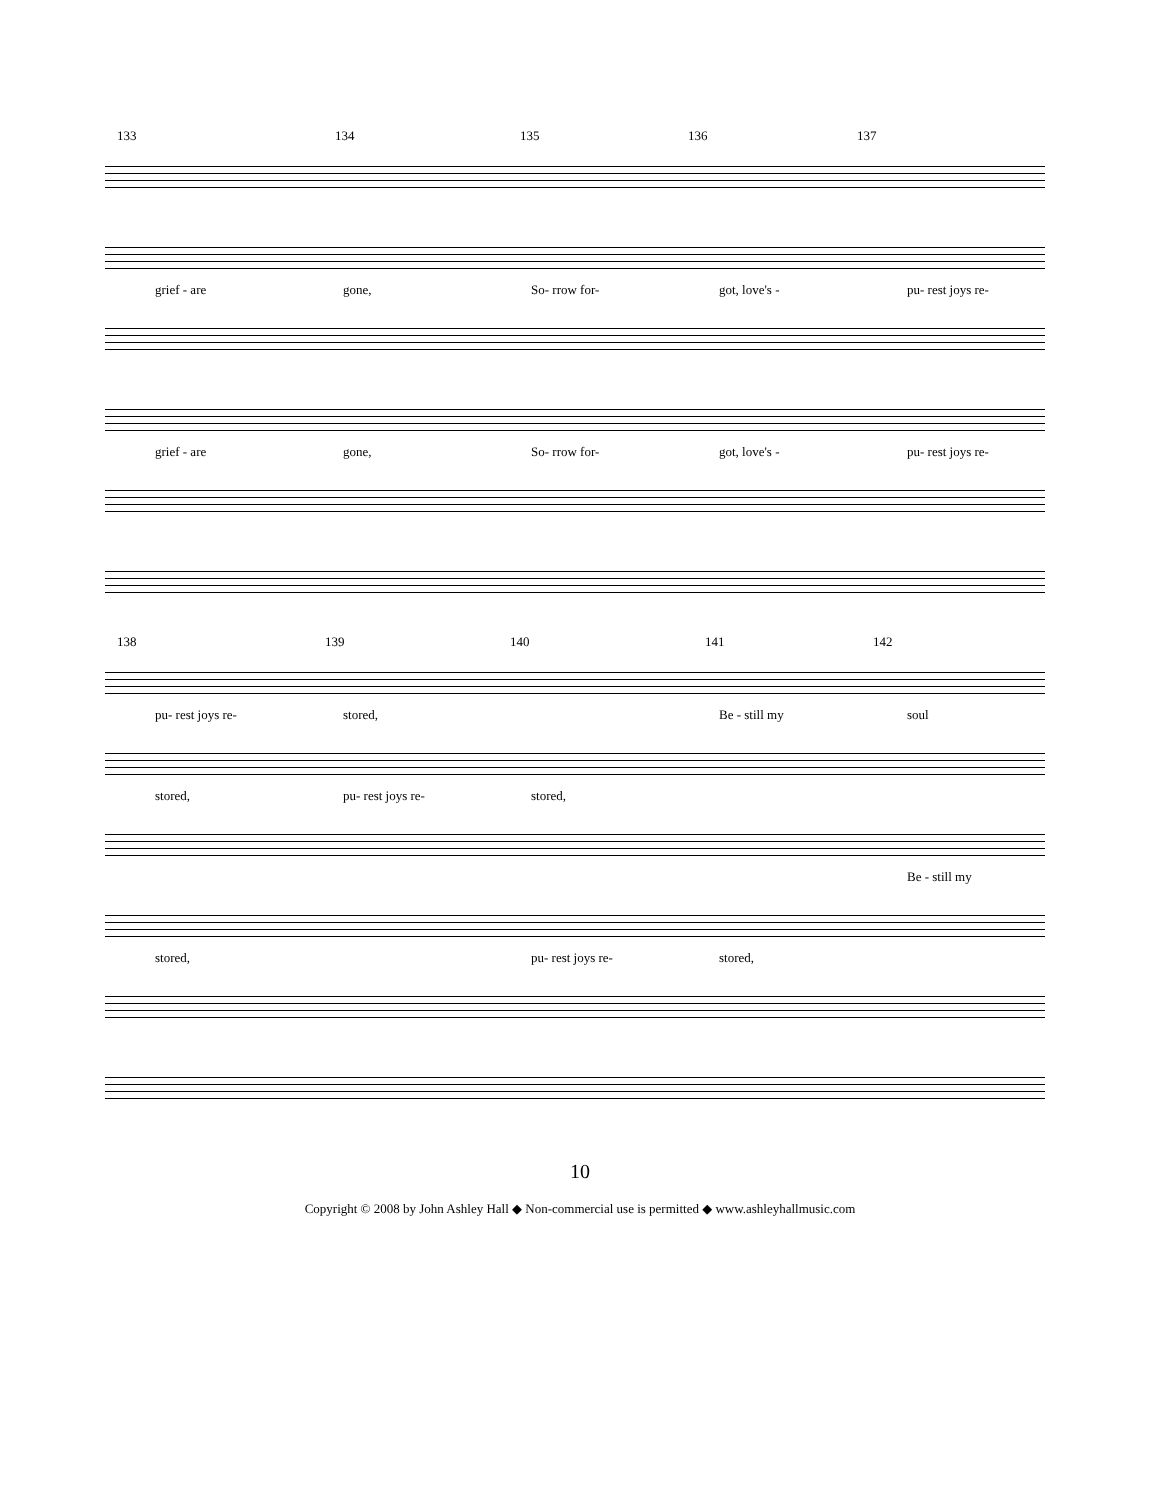133 134 135 136 137
grief - are gone, So- rrow for- got, love's - pu- rest joys re-
grief - are gone, So- rrow for- got, love's - pu- rest joys re-
138 139 140 141 142
pu- rest joys re- stored, Be - still my soul
stored, pu- rest joys re- stored,
Be - still my
stored, pu- rest joys re- stored,
10
Copyright © 2008 by John Ashley Hall ◆ Non-commercial use is permitted ◆ www.ashleyhallmusic.com